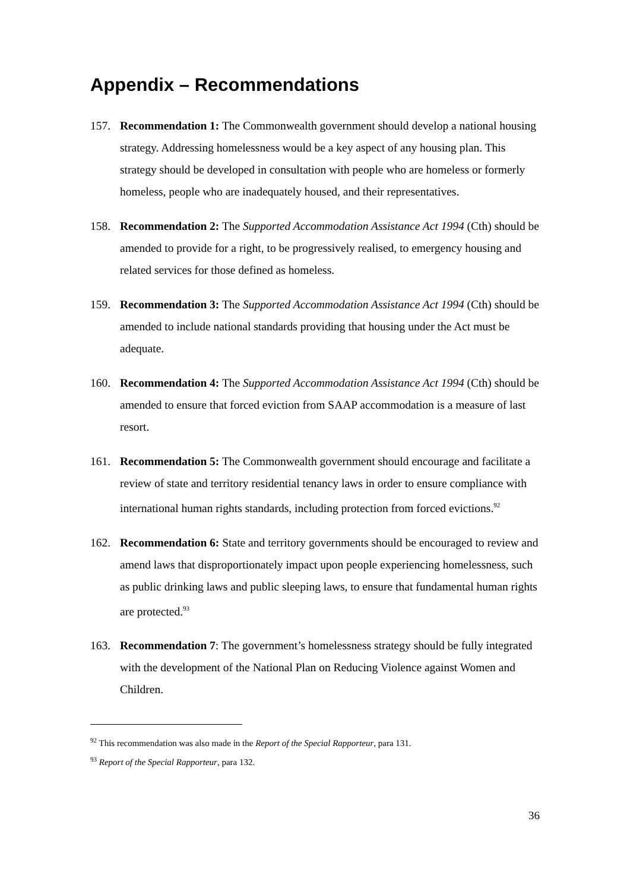Appendix – Recommendations
157. Recommendation 1: The Commonwealth government should develop a national housing strategy. Addressing homelessness would be a key aspect of any housing plan. This strategy should be developed in consultation with people who are homeless or formerly homeless, people who are inadequately housed, and their representatives.
158. Recommendation 2: The Supported Accommodation Assistance Act 1994 (Cth) should be amended to provide for a right, to be progressively realised, to emergency housing and related services for those defined as homeless.
159. Recommendation 3: The Supported Accommodation Assistance Act 1994 (Cth) should be amended to include national standards providing that housing under the Act must be adequate.
160. Recommendation 4: The Supported Accommodation Assistance Act 1994 (Cth) should be amended to ensure that forced eviction from SAAP accommodation is a measure of last resort.
161. Recommendation 5: The Commonwealth government should encourage and facilitate a review of state and territory residential tenancy laws in order to ensure compliance with international human rights standards, including protection from forced evictions.<sup>92</sup>
162. Recommendation 6: State and territory governments should be encouraged to review and amend laws that disproportionately impact upon people experiencing homelessness, such as public drinking laws and public sleeping laws, to ensure that fundamental human rights are protected.<sup>93</sup>
163. Recommendation 7: The government’s homelessness strategy should be fully integrated with the development of the National Plan on Reducing Violence against Women and Children.
<sup>92</sup> This recommendation was also made in the Report of the Special Rapporteur, para 131.
<sup>93</sup> Report of the Special Rapporteur, para 132.
36